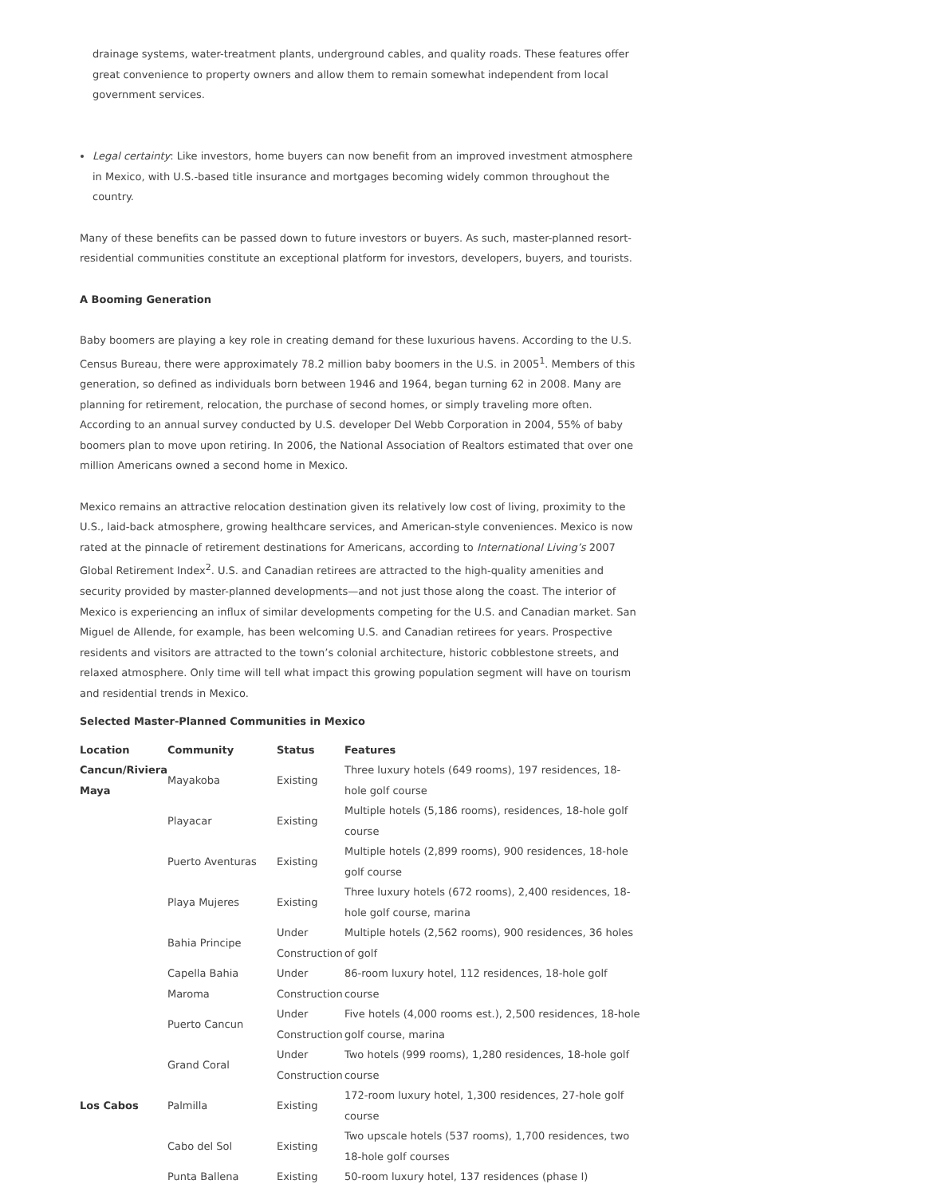drainage systems, water-treatment plants, underground cables, and quality roads. These features offer great convenience to property owners and allow them to remain somewhat independent from local government services.
Legal certainty: Like investors, home buyers can now benefit from an improved investment atmosphere in Mexico, with U.S.-based title insurance and mortgages becoming widely common throughout the country.
Many of these benefits can be passed down to future investors or buyers. As such, master-planned resort-residential communities constitute an exceptional platform for investors, developers, buyers, and tourists.
A Booming Generation
Baby boomers are playing a key role in creating demand for these luxurious havens. According to the U.S. Census Bureau, there were approximately 78.2 million baby boomers in the U.S. in 2005<sup>1</sup>. Members of this generation, so defined as individuals born between 1946 and 1964, began turning 62 in 2008. Many are planning for retirement, relocation, the purchase of second homes, or simply traveling more often. According to an annual survey conducted by U.S. developer Del Webb Corporation in 2004, 55% of baby boomers plan to move upon retiring. In 2006, the National Association of Realtors estimated that over one million Americans owned a second home in Mexico.
Mexico remains an attractive relocation destination given its relatively low cost of living, proximity to the U.S., laid-back atmosphere, growing healthcare services, and American-style conveniences. Mexico is now rated at the pinnacle of retirement destinations for Americans, according to International Living’s 2007 Global Retirement Index<sup>2</sup>. U.S. and Canadian retirees are attracted to the high-quality amenities and security provided by master-planned developments—and not just those along the coast. The interior of Mexico is experiencing an influx of similar developments competing for the U.S. and Canadian market. San Miguel de Allende, for example, has been welcoming U.S. and Canadian retirees for years. Prospective residents and visitors are attracted to the town’s colonial architecture, historic cobblestone streets, and relaxed atmosphere. Only time will tell what impact this growing population segment will have on tourism and residential trends in Mexico.
Selected Master-Planned Communities in Mexico
| Location | Community | Status | Features |
| --- | --- | --- | --- |
| Cancun/Riviera Maya | Mayakoba | Existing | Three luxury hotels (649 rooms), 197 residences, 18-hole golf course |
| | Playacar | Existing | Multiple hotels (5,186 rooms), residences, 18-hole golf course |
| | Puerto Aventuras | Existing | Multiple hotels (2,899 rooms), 900 residences, 18-hole golf course |
| | Playa Mujeres | Existing | Three luxury hotels (672 rooms), 2,400 residences, 18-hole golf course, marina |
| | Bahia Principe | Under Construction | Multiple hotels (2,562 rooms), 900 residences, 36 holes of golf |
| | Capella Bahia Maroma | Under Construction | 86-room luxury hotel, 112 residences, 18-hole golf course |
| | Puerto Cancun | Under Construction | Five hotels (4,000 rooms est.), 2,500 residences, 18-hole golf course, marina |
| | Grand Coral | Under Construction | Two hotels (999 rooms), 1,280 residences, 18-hole golf course |
| Los Cabos | Palmilla | Existing | 172-room luxury hotel, 1,300 residences, 27-hole golf course |
| | Cabo del Sol | Existing | Two upscale hotels (537 rooms), 1,700 residences, two 18-hole golf courses |
| | Punta Ballena | Existing | 50-room luxury hotel, 137 residences (phase I) |